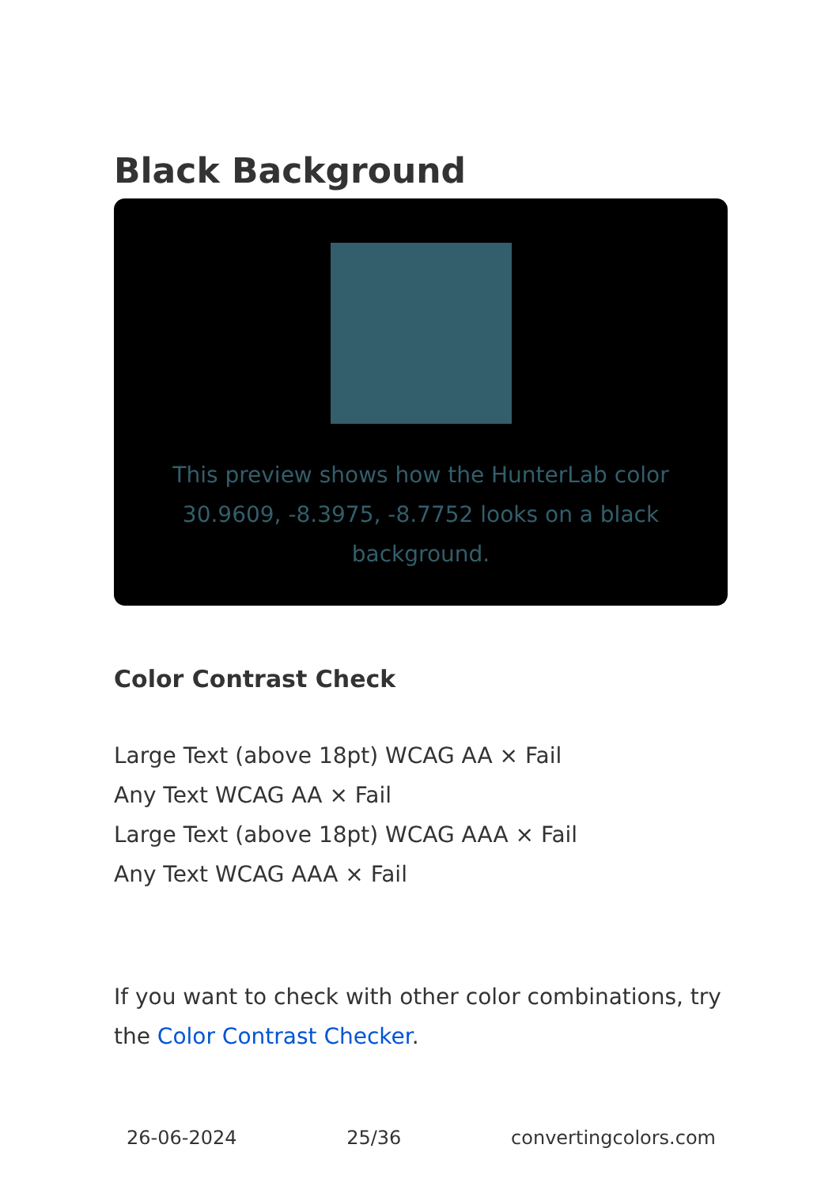Black Background
This preview shows how the HunterLab color 30.9609, -8.3975, -8.7752 looks on a black background.
Color Contrast Check
Large Text (above 18pt) WCAG AA × Fail
Any Text WCAG AA × Fail
Large Text (above 18pt) WCAG AAA × Fail
Any Text WCAG AAA × Fail
If you want to check with other color combinations, try the Color Contrast Checker.
26-06-2024 25/36 convertingcolors.com